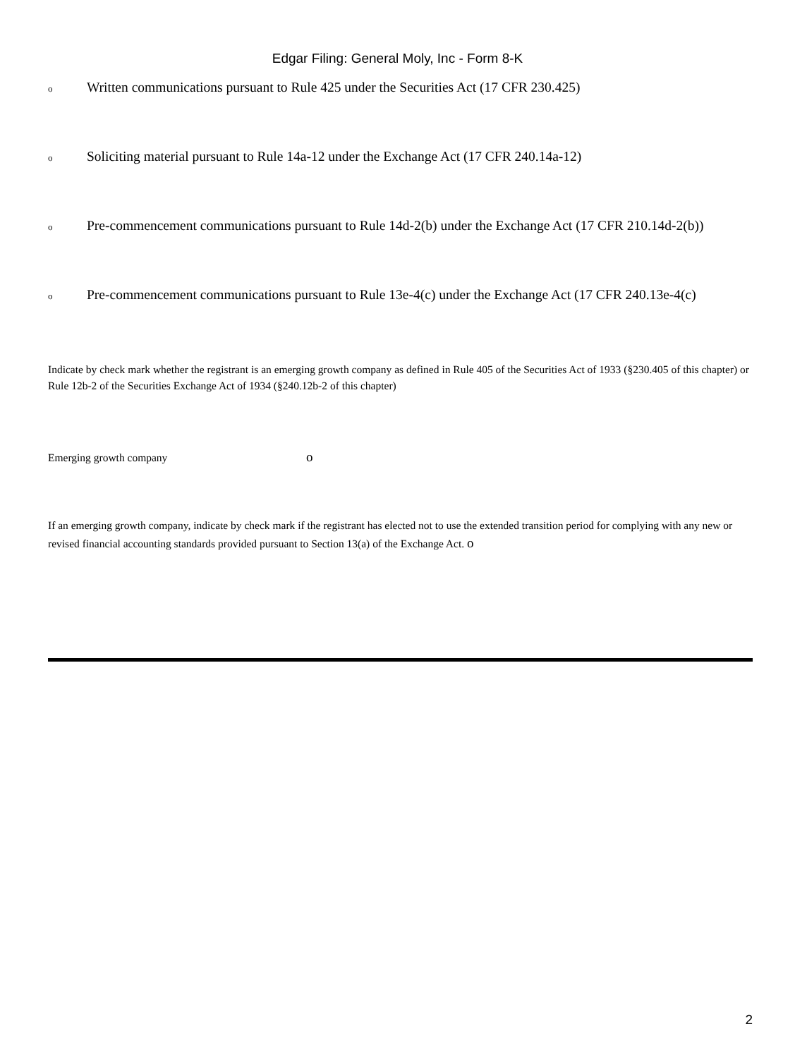Edgar Filing: General Moly, Inc - Form 8-K
o Written communications pursuant to Rule 425 under the Securities Act (17 CFR 230.425)
o Soliciting material pursuant to Rule 14a-12 under the Exchange Act (17 CFR 240.14a-12)
o Pre-commencement communications pursuant to Rule 14d-2(b) under the Exchange Act (17 CFR 210.14d-2(b))
o Pre-commencement communications pursuant to Rule 13e-4(c) under the Exchange Act (17 CFR 240.13e-4(c)
Indicate by check mark whether the registrant is an emerging growth company as defined in Rule 405 of the Securities Act of 1933 (§230.405 of this chapter) or Rule 12b-2 of the Securities Exchange Act of 1934 (§240.12b-2 of this chapter)
Emerging growth company o
If an emerging growth company, indicate by check mark if the registrant has elected not to use the extended transition period for complying with any new or revised financial accounting standards provided pursuant to Section 13(a) of the Exchange Act. o
2